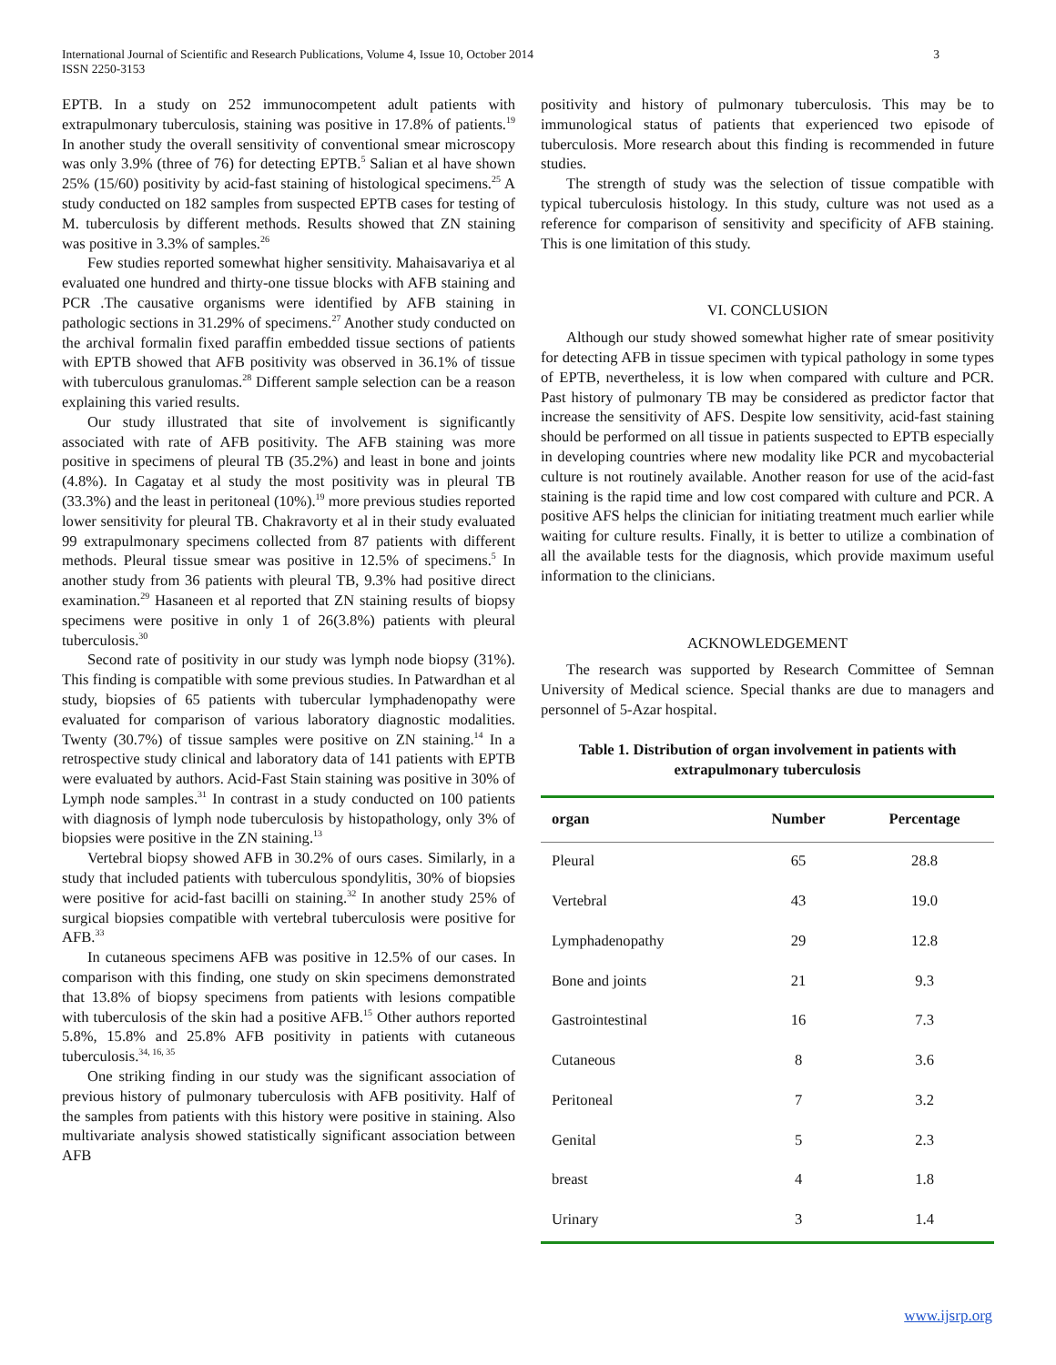International Journal of Scientific and Research Publications, Volume 4, Issue 10, October 2014
ISSN 2250-3153
3
EPTB. In a study on 252 immunocompetent adult patients with extrapulmonary tuberculosis, staining was positive in 17.8% of patients.<sup>19</sup> In another study the overall sensitivity of conventional smear microscopy was only 3.9% (three of 76) for detecting EPTB.<sup>5</sup> Salian et al have shown 25% (15/60) positivity by acid-fast staining of histological specimens.<sup>25</sup> A study conducted on 182 samples from suspected EPTB cases for testing of M. tuberculosis by different methods. Results showed that ZN staining was positive in 3.3% of samples.<sup>26</sup>
Few studies reported somewhat higher sensitivity. Mahaisavariya et al evaluated one hundred and thirty-one tissue blocks with AFB staining and PCR .The causative organisms were identified by AFB staining in pathologic sections in 31.29% of specimens.<sup>27</sup> Another study conducted on the archival formalin fixed paraffin embedded tissue sections of patients with EPTB showed that AFB positivity was observed in 36.1% of tissue with tuberculous granulomas.<sup>28</sup> Different sample selection can be a reason explaining this varied results.
Our study illustrated that site of involvement is significantly associated with rate of AFB positivity. The AFB staining was more positive in specimens of pleural TB (35.2%) and least in bone and joints (4.8%). In Cagatay et al study the most positivity was in pleural TB (33.3%) and the least in peritoneal (10%).<sup>19</sup> more previous studies reported lower sensitivity for pleural TB. Chakravorty et al in their study evaluated 99 extrapulmonary specimens collected from 87 patients with different methods. Pleural tissue smear was positive in 12.5% of specimens.<sup>5</sup> In another study from 36 patients with pleural TB, 9.3% had positive direct examination.<sup>29</sup> Hasaneen et al reported that ZN staining results of biopsy specimens were positive in only 1 of 26(3.8%) patients with pleural tuberculosis.<sup>30</sup>
Second rate of positivity in our study was lymph node biopsy (31%). This finding is compatible with some previous studies. In Patwardhan et al study, biopsies of 65 patients with tubercular lymphadenopathy were evaluated for comparison of various laboratory diagnostic modalities. Twenty (30.7%) of tissue samples were positive on ZN staining.<sup>14</sup> In a retrospective study clinical and laboratory data of 141 patients with EPTB were evaluated by authors. Acid-Fast Stain staining was positive in 30% of Lymph node samples.<sup>31</sup> In contrast in a study conducted on 100 patients with diagnosis of lymph node tuberculosis by histopathology, only 3% of biopsies were positive in the ZN staining.<sup>13</sup>
Vertebral biopsy showed AFB in 30.2% of ours cases. Similarly, in a study that included patients with tuberculous spondylitis, 30% of biopsies were positive for acid-fast bacilli on staining.<sup>32</sup> In another study 25% of surgical biopsies compatible with vertebral tuberculosis were positive for AFB.<sup>33</sup>
In cutaneous specimens AFB was positive in 12.5% of our cases. In comparison with this finding, one study on skin specimens demonstrated that 13.8% of biopsy specimens from patients with lesions compatible with tuberculosis of the skin had a positive AFB.<sup>15</sup> Other authors reported 5.8%, 15.8% and 25.8% AFB positivity in patients with cutaneous tuberculosis.<sup>34, 16, 35</sup>
One striking finding in our study was the significant association of previous history of pulmonary tuberculosis with AFB positivity. Half of the samples from patients with this history were positive in staining. Also multivariate analysis showed statistically significant association between AFB
positivity and history of pulmonary tuberculosis. This may be to immunological status of patients that experienced two episode of tuberculosis. More research about this finding is recommended in future studies.
The strength of study was the selection of tissue compatible with typical tuberculosis histology. In this study, culture was not used as a reference for comparison of sensitivity and specificity of AFB staining. This is one limitation of this study.
VI. CONCLUSION
Although our study showed somewhat higher rate of smear positivity for detecting AFB in tissue specimen with typical pathology in some types of EPTB, nevertheless, it is low when compared with culture and PCR. Past history of pulmonary TB may be considered as predictor factor that increase the sensitivity of AFS. Despite low sensitivity, acid-fast staining should be performed on all tissue in patients suspected to EPTB especially in developing countries where new modality like PCR and mycobacterial culture is not routinely available. Another reason for use of the acid-fast staining is the rapid time and low cost compared with culture and PCR. A positive AFS helps the clinician for initiating treatment much earlier while waiting for culture results. Finally, it is better to utilize a combination of all the available tests for the diagnosis, which provide maximum useful information to the clinicians.
ACKNOWLEDGEMENT
The research was supported by Research Committee of Semnan University of Medical science. Special thanks are due to managers and personnel of 5-Azar hospital.
Table 1. Distribution of organ involvement in patients with extrapulmonary tuberculosis
| organ | Number | Percentage |
| --- | --- | --- |
| Pleural | 65 | 28.8 |
| Vertebral | 43 | 19.0 |
| Lymphadenopathy | 29 | 12.8 |
| Bone and joints | 21 | 9.3 |
| Gastrointestinal | 16 | 7.3 |
| Cutaneous | 8 | 3.6 |
| Peritoneal | 7 | 3.2 |
| Genital | 5 | 2.3 |
| breast | 4 | 1.8 |
| Urinary | 3 | 1.4 |
www.ijsrp.org